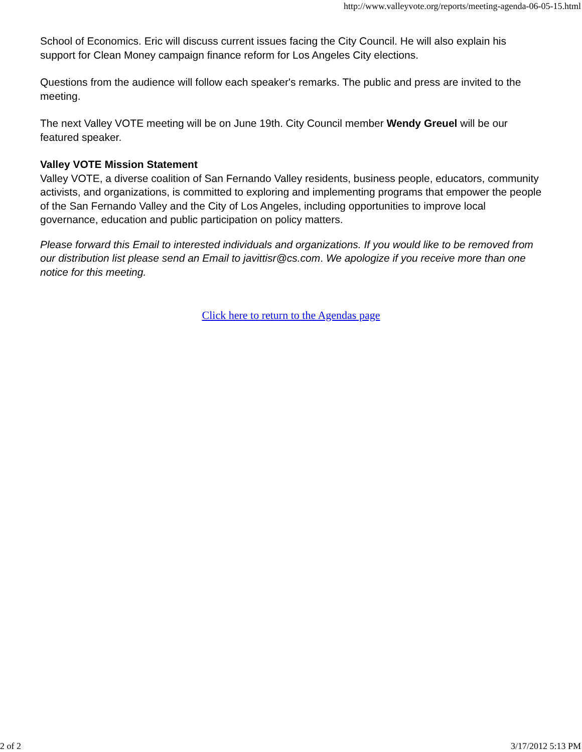http://www.valleyvote.org/reports/meeting-agenda-06-05-15.html
School of Economics. Eric will discuss current issues facing the City Council. He will also explain his support for Clean Money campaign finance reform for Los Angeles City elections.
Questions from the audience will follow each speaker's remarks. The public and press are invited to the meeting.
The next Valley VOTE meeting will be on June 19th. City Council member Wendy Greuel will be our featured speaker.
Valley VOTE Mission Statement
Valley VOTE, a diverse coalition of San Fernando Valley residents, business people, educators, community activists, and organizations, is committed to exploring and implementing programs that empower the people of the San Fernando Valley and the City of Los Angeles, including opportunities to improve local governance, education and public participation on policy matters.
Please forward this Email to interested individuals and organizations. If you would like to be removed from our distribution list please send an Email to javittisr@cs.com. We apologize if you receive more than one notice for this meeting.
Click here to return to the Agendas page
2 of 2 3/17/2012 5:13 PM